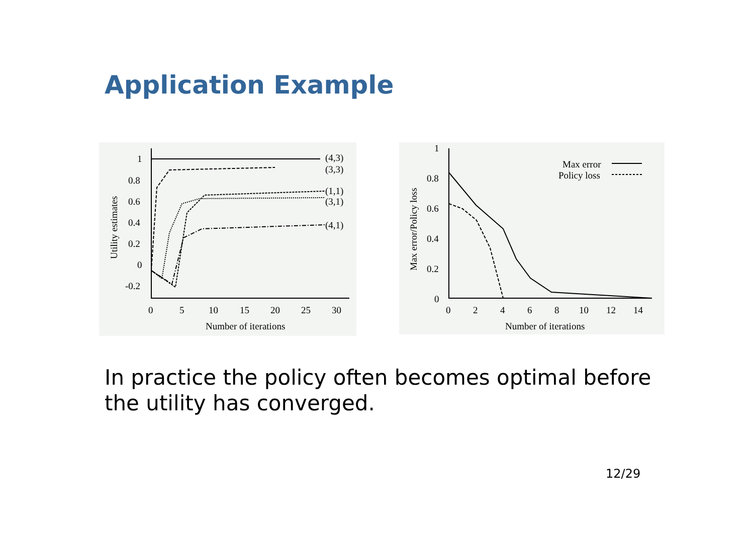Application Example
(4,3)
(3,3)
(1,1)
(3,1)
(4,1)
1
0.8
0.6
0.4
0.2
0
-0.2
0
5
10
15
20
25
30
Number of iterations
Utility estimates
1
0.8
0.6
0.4
0.2
0
0
2
4
6
8
10
12
14
Number of iterations
Max error/Policy loss
Max error
Policy loss
In practice the policy often becomes optimal before the utility has converged.
12/29